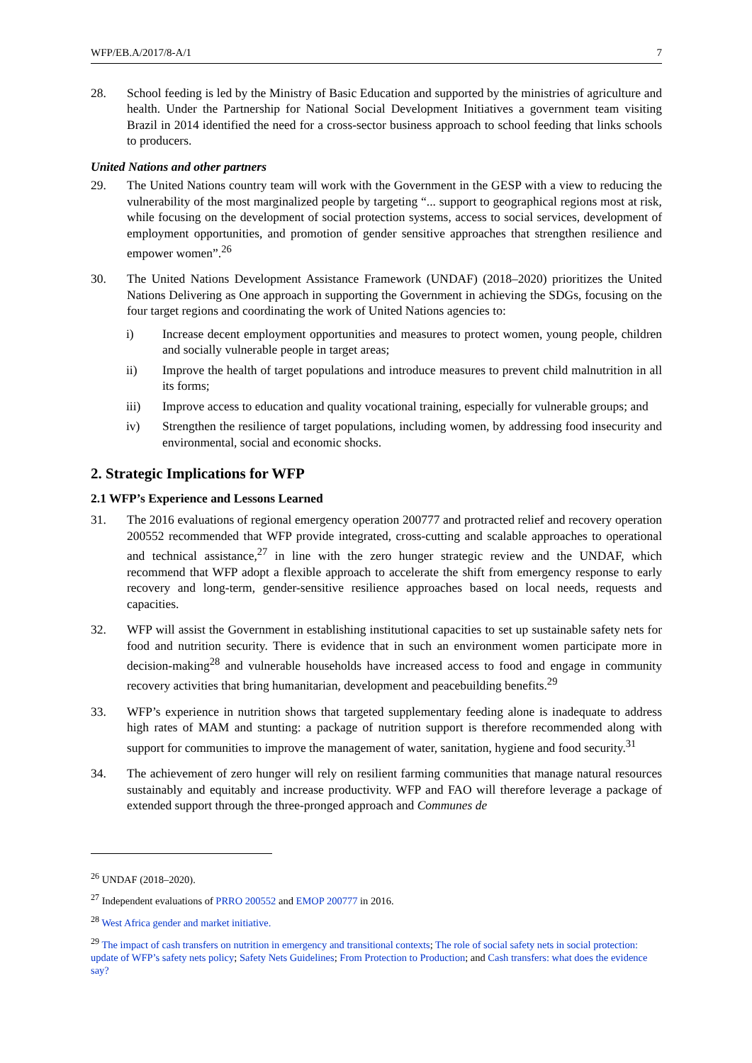WFP/EB.A/2017/8-A/1 7
28. School feeding is led by the Ministry of Basic Education and supported by the ministries of agriculture and health. Under the Partnership for National Social Development Initiatives a government team visiting Brazil in 2014 identified the need for a cross-sector business approach to school feeding that links schools to producers.
United Nations and other partners
29. The United Nations country team will work with the Government in the GESP with a view to reducing the vulnerability of the most marginalized people by targeting “... support to geographical regions most at risk, while focusing on the development of social protection systems, access to social services, development of employment opportunities, and promotion of gender sensitive approaches that strengthen resilience and empower women”.<sup>26</sup>
30. The United Nations Development Assistance Framework (UNDAF) (2018–2020) prioritizes the United Nations Delivering as One approach in supporting the Government in achieving the SDGs, focusing on the four target regions and coordinating the work of United Nations agencies to:
i) Increase decent employment opportunities and measures to protect women, young people, children and socially vulnerable people in target areas;
ii) Improve the health of target populations and introduce measures to prevent child malnutrition in all its forms;
iii) Improve access to education and quality vocational training, especially for vulnerable groups; and
iv) Strengthen the resilience of target populations, including women, by addressing food insecurity and environmental, social and economic shocks.
2. Strategic Implications for WFP
2.1 WFP’s Experience and Lessons Learned
31. The 2016 evaluations of regional emergency operation 200777 and protracted relief and recovery operation 200552 recommended that WFP provide integrated, cross-cutting and scalable approaches to operational and technical assistance,<sup>27</sup> in line with the zero hunger strategic review and the UNDAF, which recommend that WFP adopt a flexible approach to accelerate the shift from emergency response to early recovery and long-term, gender-sensitive resilience approaches based on local needs, requests and capacities.
32. WFP will assist the Government in establishing institutional capacities to set up sustainable safety nets for food and nutrition security. There is evidence that in such an environment women participate more in decision-making<sup>28</sup> and vulnerable households have increased access to food and engage in community recovery activities that bring humanitarian, development and peacebuilding benefits.<sup>29</sup>
33. WFP’s experience in nutrition shows that targeted supplementary feeding alone is inadequate to address high rates of MAM and stunting: a package of nutrition support is therefore recommended along with support for communities to improve the management of water, sanitation, hygiene and food security.<sup>31</sup>
34. The achievement of zero hunger will rely on resilient farming communities that manage natural resources sustainably and equitably and increase productivity. WFP and FAO will therefore leverage a package of extended support through the three-pronged approach and Communes de
<sup>26</sup> UNDAF (2018–2020).
<sup>27</sup> Independent evaluations of PRRO 200552 and EMOP 200777 in 2016.
<sup>28</sup> West Africa gender and market initiative.
<sup>29</sup> The impact of cash transfers on nutrition in emergency and transitional contexts; The role of social safety nets in social protection: update of WFP’s safety nets policy; Safety Nets Guidelines; From Protection to Production; and Cash transfers: what does the evidence say?